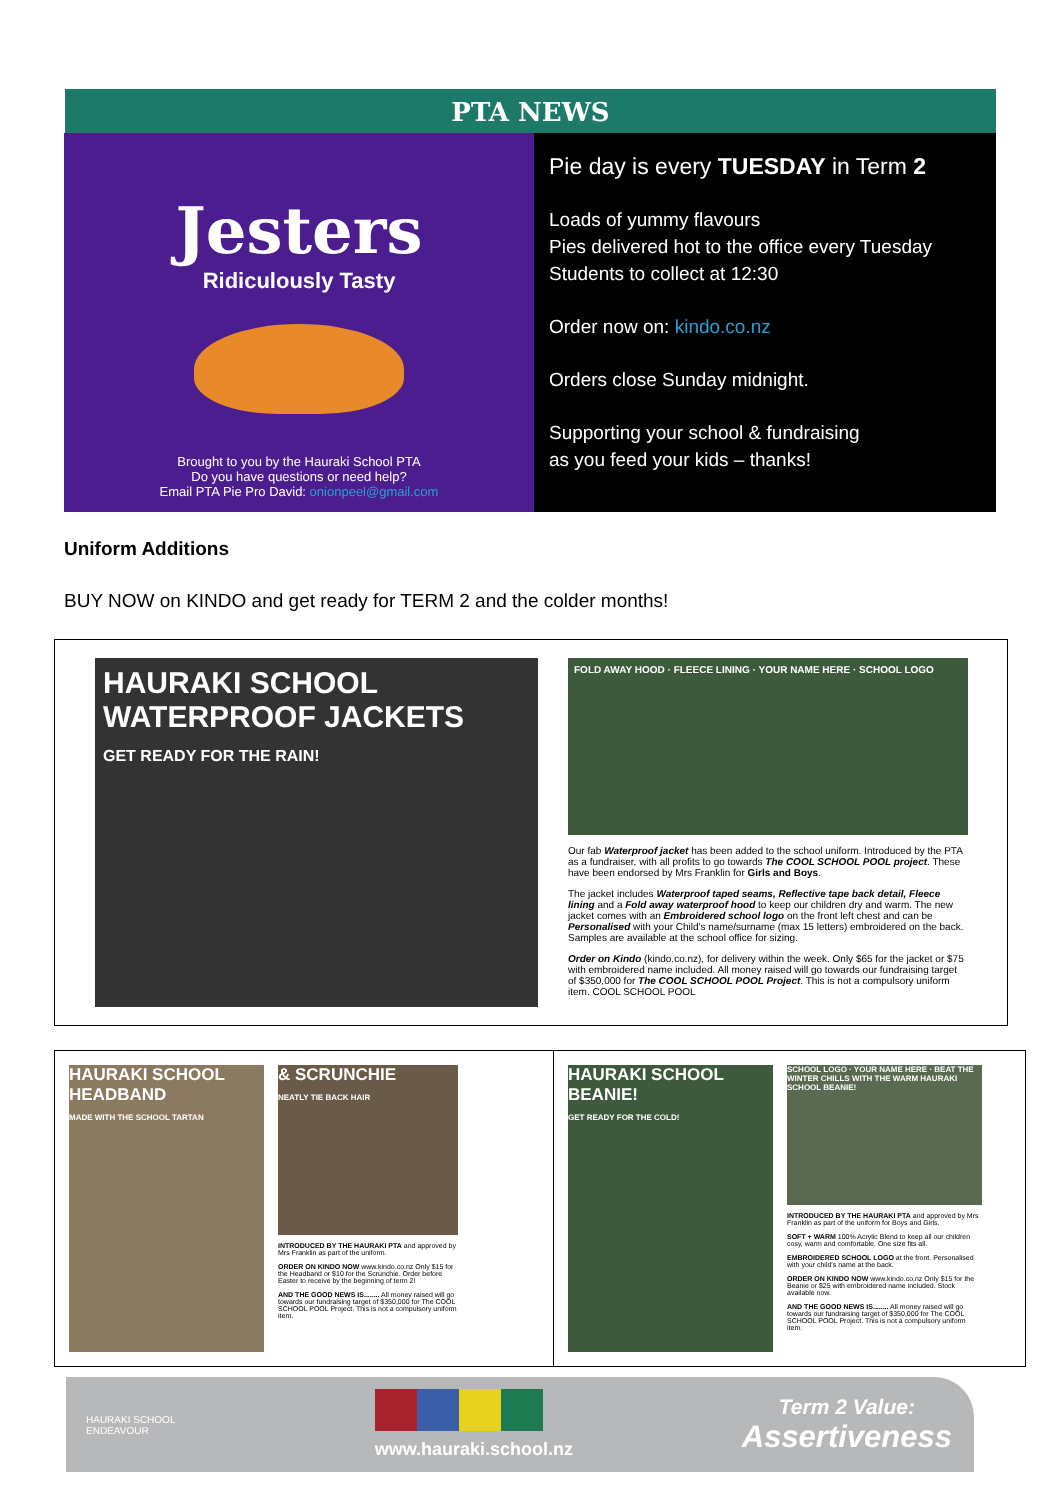PTA NEWS
Jesters
Ridiculously Tasty
Brought to you by the Hauraki School PTA
Do you have questions or need help?
Email PTA Pie Pro David: onionpeel@gmail.com
Pie day is every TUESDAY in Term 2
Loads of yummy flavours
Pies delivered hot to the office every Tuesday
Students to collect at 12:30
Order now on: kindo.co.nz
Orders close Sunday midnight.
Supporting your school & fundraising
as you feed your kids – thanks!
Uniform Additions
BUY NOW on KINDO and get ready for TERM 2 and the colder months!
HAURAKI SCHOOL
WATERPROOF JACKETS
GET READY FOR THE RAIN!
FOLD AWAY HOOD · FLEECE LINING · YOUR NAME HERE · SCHOOL LOGO
Our fab Waterproof jacket has been added to the school uniform. Introduced by the PTA as a fundraiser, with all profits to go towards The COOL SCHOOL POOL project. These have been endorsed by Mrs Franklin for Girls and Boys.
The jacket includes Waterproof taped seams, Reflective tape back detail, Fleece lining and a Fold away waterproof hood to keep our children dry and warm. The new jacket comes with an Embroidered school logo on the front left chest and can be Personalised with your Child's name/surname (max 15 letters) embroidered on the back. Samples are available at the school office for sizing.
Order on Kindo (kindo.co.nz), for delivery within the week. Only $65 for the jacket or $75 with embroidered name included. All money raised will go towards our fundraising target of $350,000 for The COOL SCHOOL POOL Project. This is not a compulsory uniform item. COOL SCHOOL POOL
HAURAKI SCHOOL HEADBAND
MADE WITH THE SCHOOL TARTAN
& SCRUNCHIE
NEATLY TIE BACK HAIR
INTRODUCED BY THE HAURAKI PTA and approved by Mrs Franklin as part of the uniform.
ORDER ON KINDO NOW www.kindo.co.nz Only $15 for the Headband or $10 for the Scrunchie. Order before Easter to receive by the beginning of term 2!
AND THE GOOD NEWS IS........ All money raised will go towards our fundraising target of $350,000 for The COOL SCHOOL POOL Project. This is not a compulsory uniform item.
HAURAKI SCHOOL BEANIE!
GET READY FOR THE COLD!
SCHOOL LOGO · YOUR NAME HERE · BEAT THE WINTER CHILLS WITH THE WARM HAURAKI SCHOOL BEANIE!
INTRODUCED BY THE HAURAKI PTA and approved by Mrs Franklin as part of the uniform for Boys and Girls.
SOFT + WARM 100% Acrylic Blend to keep all our children cosy, warm and comfortable. One size fits all.
EMBROIDERED SCHOOL LOGO at the front. Personalised with your child's name at the back.
ORDER ON KINDO NOW www.kindo.co.nz Only $15 for the Beanie or $25 with embroidered name included. Stock available now.
AND THE GOOD NEWS IS........ All money raised will go towards our fundraising target of $350,000 for The COOL SCHOOL POOL Project. This is not a compulsory uniform item.
HAURAKI SCHOOL ENDEAVOUR
www.hauraki.school.nz
Term 2 Value:
Assertiveness